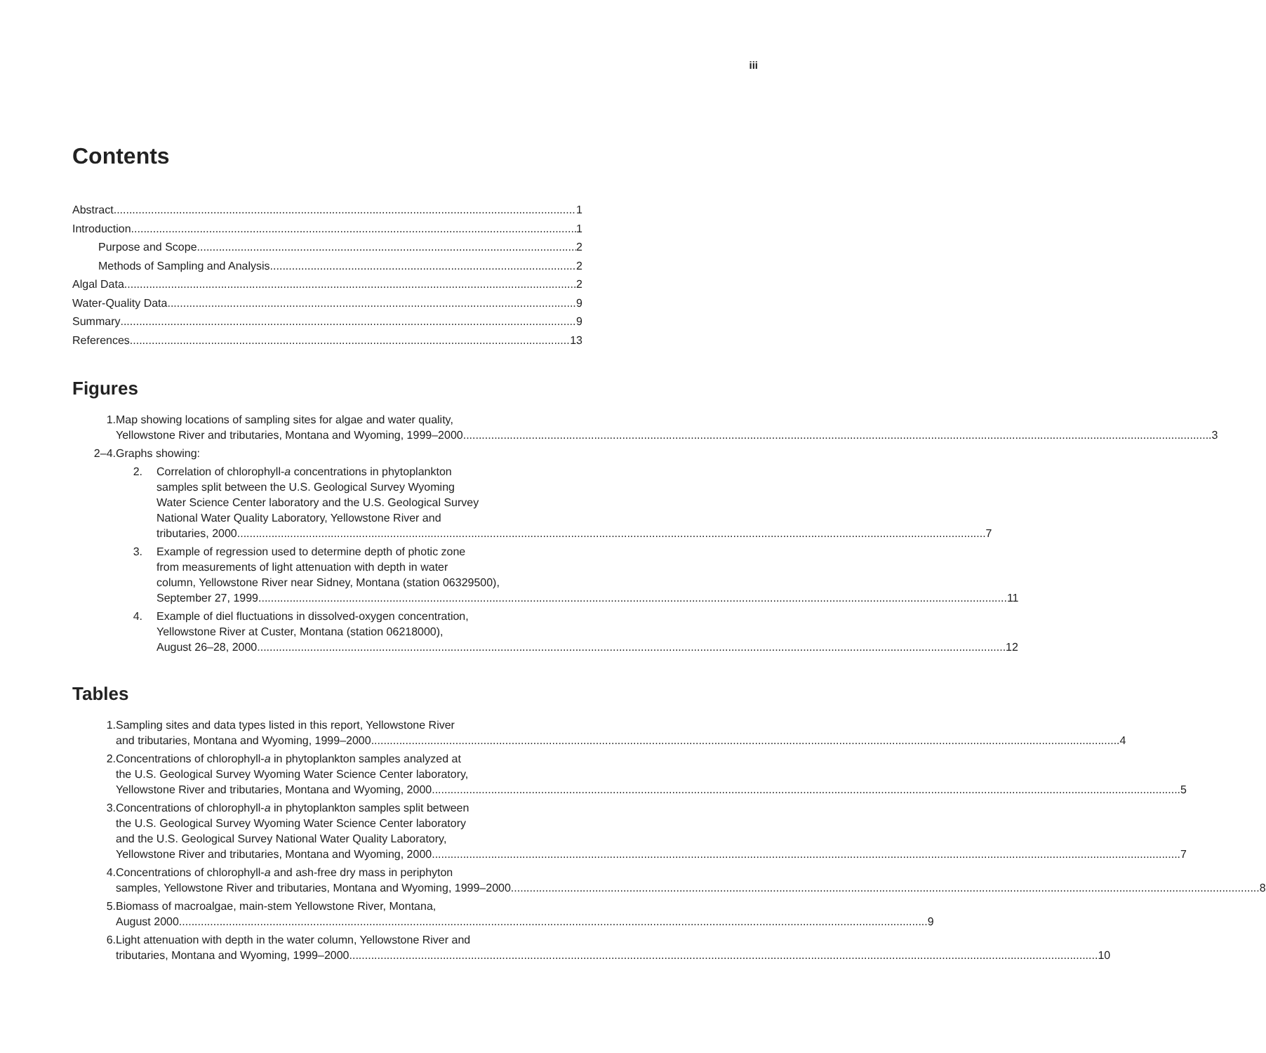iii
Contents
Abstract 1
Introduction 1
Purpose and Scope 2
Methods of Sampling and Analysis 2
Algal Data 2
Water-Quality Data 9
Summary 9
References 13
Figures
1. Map showing locations of sampling sites for algae and water quality,
Yellowstone River and tributaries, Montana and Wyoming, 1999–2000 3
2–4. Graphs showing:
2. Correlation of chlorophyll-a concentrations in phytoplankton
samples split between the U.S. Geological Survey Wyoming
Water Science Center laboratory and the U.S. Geological Survey
National Water Quality Laboratory, Yellowstone River and
tributaries, 2000 7
3. Example of regression used to determine depth of photic zone
from measurements of light attenuation with depth in water
column, Yellowstone River near Sidney, Montana (station 06329500),
September 27, 1999 11
4. Example of diel fluctuations in dissolved-oxygen concentration,
Yellowstone River at Custer, Montana (station 06218000),
August 26–28, 2000 12
Tables
1. Sampling sites and data types listed in this report, Yellowstone River
and tributaries, Montana and Wyoming, 1999–2000 4
2. Concentrations of chlorophyll-a in phytoplankton samples analyzed at
the U.S. Geological Survey Wyoming Water Science Center laboratory,
Yellowstone River and tributaries, Montana and Wyoming, 2000 5
3. Concentrations of chlorophyll-a in phytoplankton samples split between
the U.S. Geological Survey Wyoming Water Science Center laboratory
and the U.S. Geological Survey National Water Quality Laboratory,
Yellowstone River and tributaries, Montana and Wyoming, 2000 7
4. Concentrations of chlorophyll-a and ash-free dry mass in periphyton
samples, Yellowstone River and tributaries, Montana and Wyoming, 1999–2000 8
5. Biomass of macroalgae, main-stem Yellowstone River, Montana,
August 2000 9
6. Light attenuation with depth in the water column, Yellowstone River and
tributaries, Montana and Wyoming, 1999–2000 10